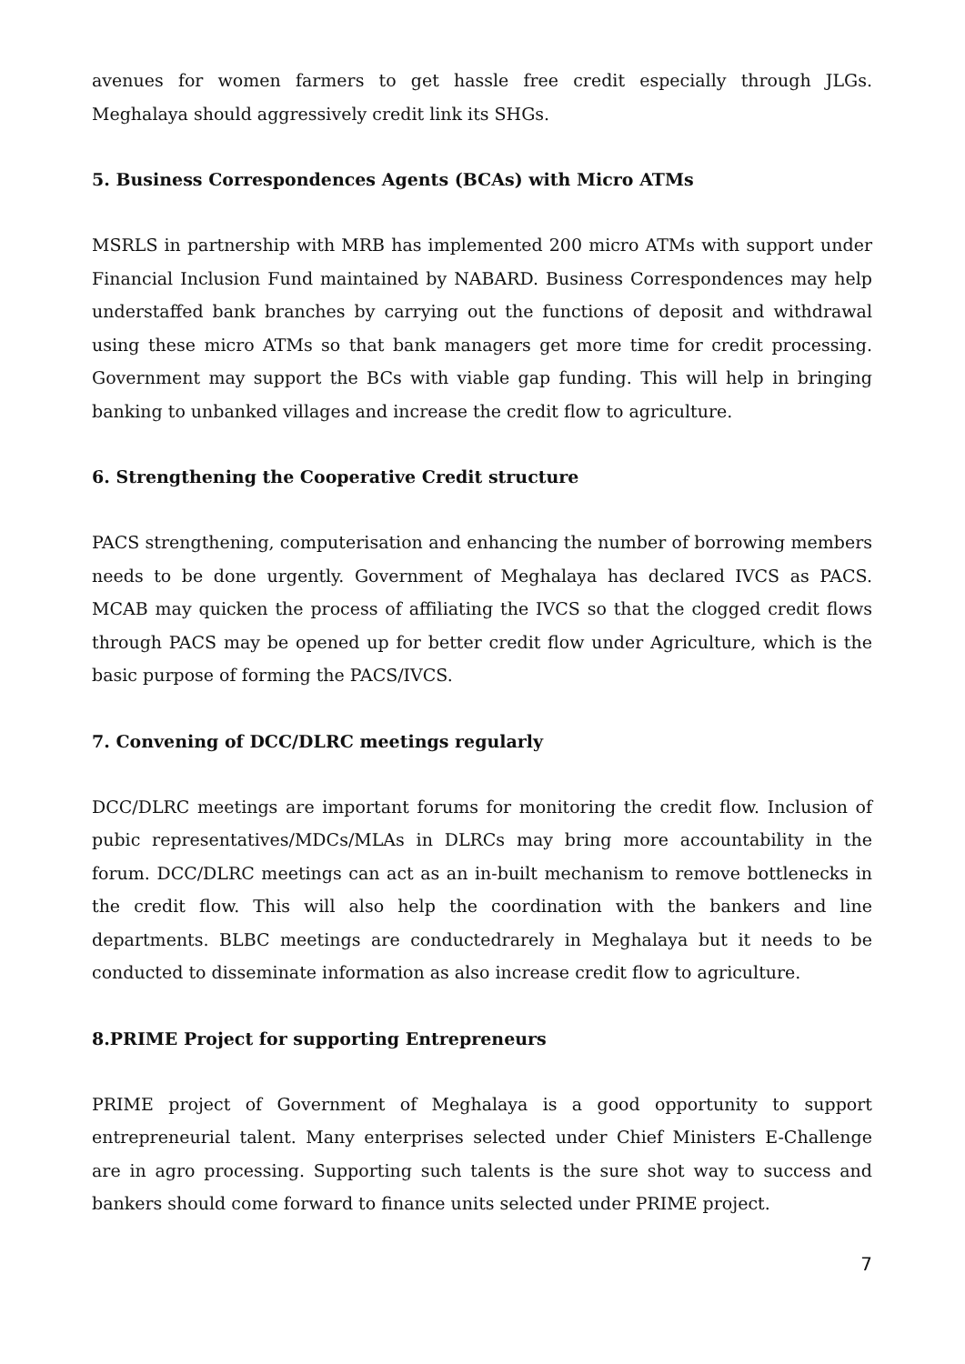avenues for women farmers to get hassle free credit especially through JLGs. Meghalaya should aggressively credit link its SHGs.
5. Business Correspondences Agents (BCAs) with Micro ATMs
MSRLS in partnership with MRB has implemented 200 micro ATMs with support under Financial Inclusion Fund maintained by NABARD. Business Correspondences may help understaffed bank branches by carrying out the functions of deposit and withdrawal using these micro ATMs so that bank managers get more time for credit processing. Government may support the BCs with viable gap funding. This will help in bringing banking to unbanked villages and increase the credit flow to agriculture.
6. Strengthening the Cooperative Credit structure
PACS strengthening, computerisation and enhancing the number of borrowing members needs to be done urgently. Government of Meghalaya has declared IVCS as PACS. MCAB may quicken the process of affiliating the IVCS so that the clogged credit flows through PACS may be opened up for better credit flow under Agriculture, which is the basic purpose of forming the PACS/IVCS.
7. Convening of DCC/DLRC meetings regularly
DCC/DLRC meetings are important forums for monitoring the credit flow. Inclusion of pubic representatives/MDCs/MLAs in DLRCs may bring more accountability in the forum. DCC/DLRC meetings can act as an in-built mechanism to remove bottlenecks in the credit flow. This will also help the coordination with the bankers and line departments. BLBC meetings are conductedrarely in Meghalaya but it needs to be conducted to disseminate information as also increase credit flow to agriculture.
8.PRIME Project for supporting Entrepreneurs
PRIME project of Government of Meghalaya is a good opportunity to support entrepreneurial talent. Many enterprises selected under Chief Ministers E-Challenge are in agro processing. Supporting such talents is the sure shot way to success and bankers should come forward to finance units selected under PRIME project.
7